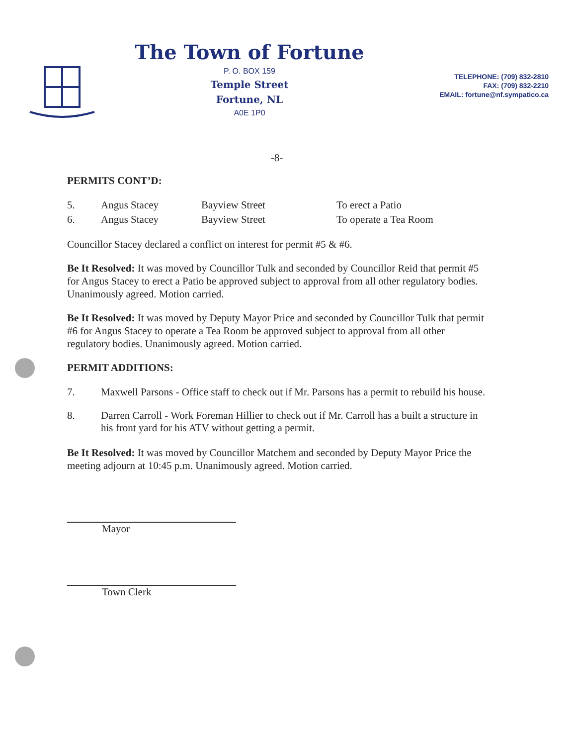The Town of Fortune
P. O. BOX 159
Temple Street
Fortune, NL
A0E 1P0
TELEPHONE: (709) 832-2810
FAX: (709) 832-2210
EMAIL: fortune@nf.sympatico.ca
-8-
PERMITS CONT’D:
| 5. | Angus Stacey | Bayview Street | To erect a Patio |
| 6. | Angus Stacey | Bayview Street | To operate a Tea Room |
Councillor Stacey declared a conflict on interest for permit #5 & #6.
Be It Resolved: It was moved by Councillor Tulk and seconded by Councillor Reid that permit #5 for Angus Stacey to erect a Patio be approved subject to approval from all other regulatory bodies. Unanimously agreed. Motion carried.
Be It Resolved: It was moved by Deputy Mayor Price and seconded by Councillor Tulk that permit #6 for Angus Stacey to operate a Tea Room be approved subject to approval from all other regulatory bodies. Unanimously agreed. Motion carried.
PERMIT ADDITIONS:
| 7. | Maxwell Parsons - Office staff to check out if Mr. Parsons has a permit to rebuild his house. |
| 8. | Darren Carroll - Work Foreman Hillier to check out if Mr. Carroll has a built a structure in his front yard for his ATV without getting a permit. |
Be It Resolved: It was moved by Councillor Matchem and seconded by Deputy Mayor Price the meeting adjourn at 10:45 p.m. Unanimously agreed. Motion carried.
Mayor
Town Clerk